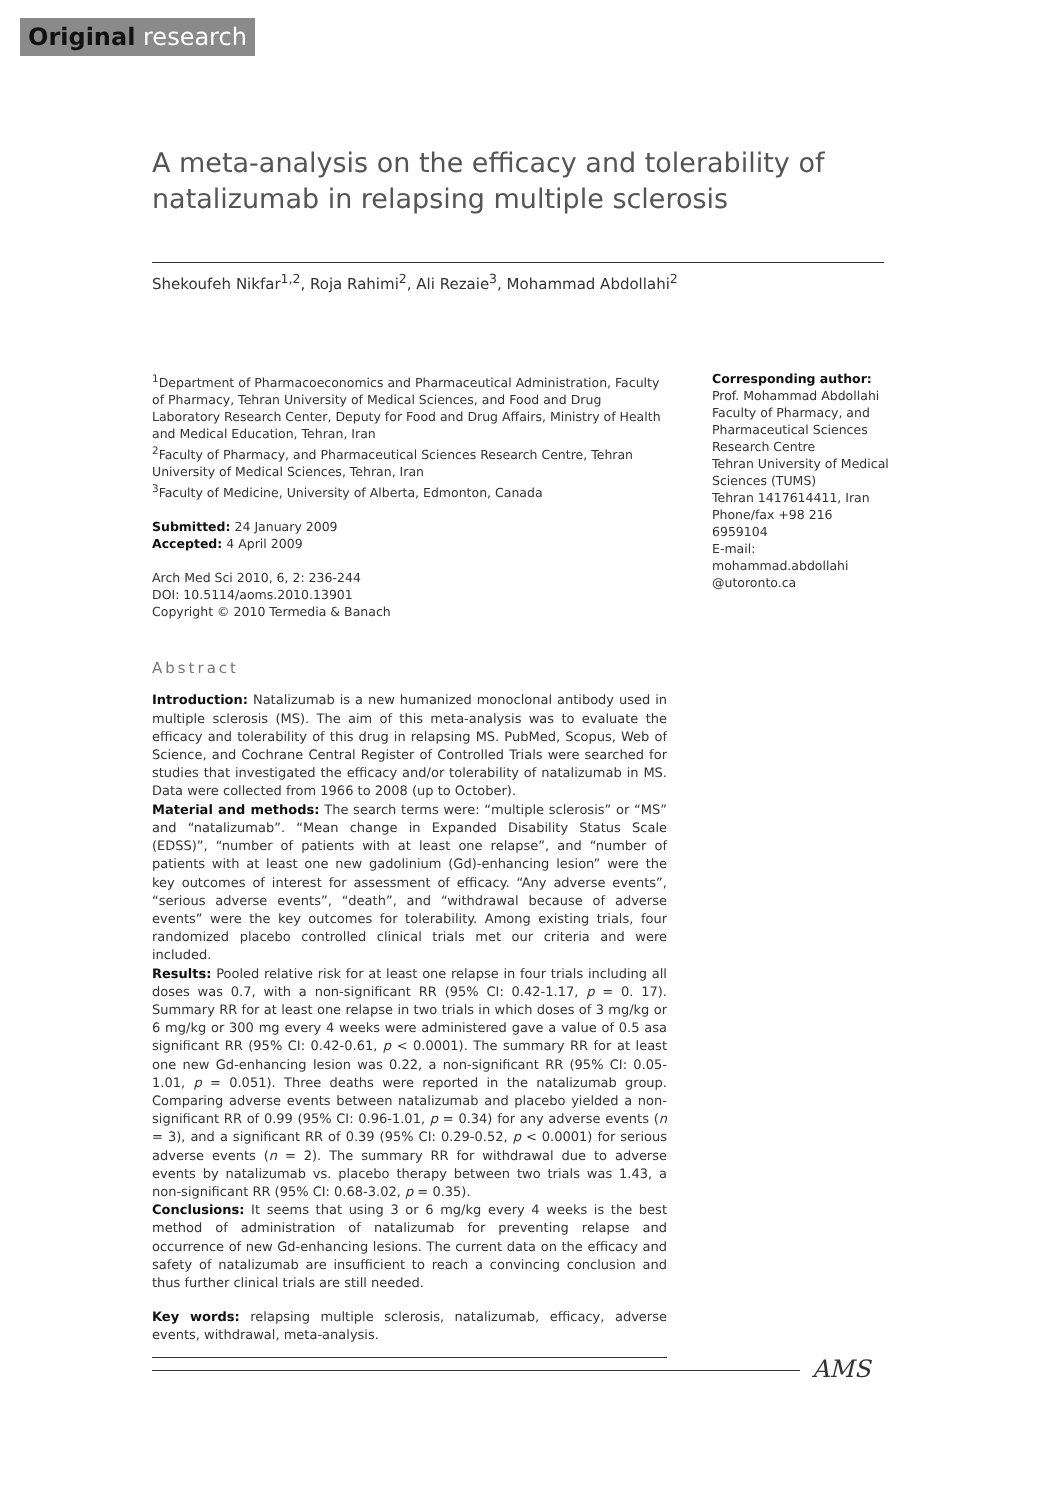Original research
A meta-analysis on the efficacy and tolerability of natalizumab in relapsing multiple sclerosis
Shekoufeh Nikfar<sup>1,2</sup>, Roja Rahimi<sup>2</sup>, Ali Rezaie<sup>3</sup>, Mohammad Abdollahi<sup>2</sup>
<sup>1</sup> Department of Pharmacoeconomics and Pharmaceutical Administration, Faculty of Pharmacy, Tehran University of Medical Sciences, and Food and Drug Laboratory Research Center, Deputy for Food and Drug Affairs, Ministry of Health and Medical Education, Tehran, Iran
<sup>2</sup> Faculty of Pharmacy, and Pharmaceutical Sciences Research Centre, Tehran University of Medical Sciences, Tehran, Iran
<sup>3</sup> Faculty of Medicine, University of Alberta, Edmonton, Canada
Submitted: 24 January 2009
Accepted: 4 April 2009
Arch Med Sci 2010, 6, 2: 236-244
DOI: 10.5114/aoms.2010.13901
Copyright © 2010 Termedia & Banach
Abstract
Introduction: Natalizumab is a new humanized monoclonal antibody used in multiple sclerosis (MS). The aim of this meta-analysis was to evaluate the efficacy and tolerability of this drug in relapsing MS. PubMed, Scopus, Web of Science, and Cochrane Central Register of Controlled Trials were searched for studies that investigated the efficacy and/or tolerability of natalizumab in MS. Data were collected from 1966 to 2008 (up to October).
Material and methods: The search terms were: “multiple sclerosis” or “MS” and “natalizumab”. “Mean change in Expanded Disability Status Scale (EDSS)”, “number of patients with at least one relapse”, and “number of patients with at least one new gadolinium (Gd)-enhancing lesion” were the key outcomes of interest for assessment of efficacy. “Any adverse events”, “serious adverse events”, “death”, and “withdrawal because of adverse events” were the key outcomes for tolerability. Among existing trials, four randomized placebo controlled clinical trials met our criteria and were included.
Results: Pooled relative risk for at least one relapse in four trials including all doses was 0.7, with a non-significant RR (95% CI: 0.42-1.17, p = 0. 17). Summary RR for at least one relapse in two trials in which doses of 3 mg/kg or 6 mg/kg or 300 mg every 4 weeks were administered gave a value of 0.5 asa significant RR (95% CI: 0.42-0.61, p < 0.0001). The summary RR for at least one new Gd-enhancing lesion was 0.22, a non-significant RR (95% CI: 0.05-1.01, p = 0.051). Three deaths were reported in the natalizumab group. Comparing adverse events between natalizumab and placebo yielded a non-significant RR of 0.99 (95% CI: 0.96-1.01, p = 0.34) for any adverse events (n = 3), and a significant RR of 0.39 (95% CI: 0.29-0.52, p < 0.0001) for serious adverse events (n = 2). The summary RR for withdrawal due to adverse events by natalizumab vs. placebo therapy between two trials was 1.43, a non-significant RR (95% CI: 0.68-3.02, p = 0.35).
Conclusions: It seems that using 3 or 6 mg/kg every 4 weeks is the best method of administration of natalizumab for preventing relapse and occurrence of new Gd-enhancing lesions. The current data on the efficacy and safety of natalizumab are insufficient to reach a convincing conclusion and thus further clinical trials are still needed.
Key words: relapsing multiple sclerosis, natalizumab, efficacy, adverse events, withdrawal, meta-analysis.
Corresponding author:
Prof. Mohammad Abdollahi
Faculty of Pharmacy, and Pharmaceutical Sciences Research Centre
Tehran University of Medical Sciences (TUMS)
Tehran 1417614411, Iran
Phone/fax +98 216 6959104
E-mail:
mohammad.abdollahi
@utoronto.ca
AMS